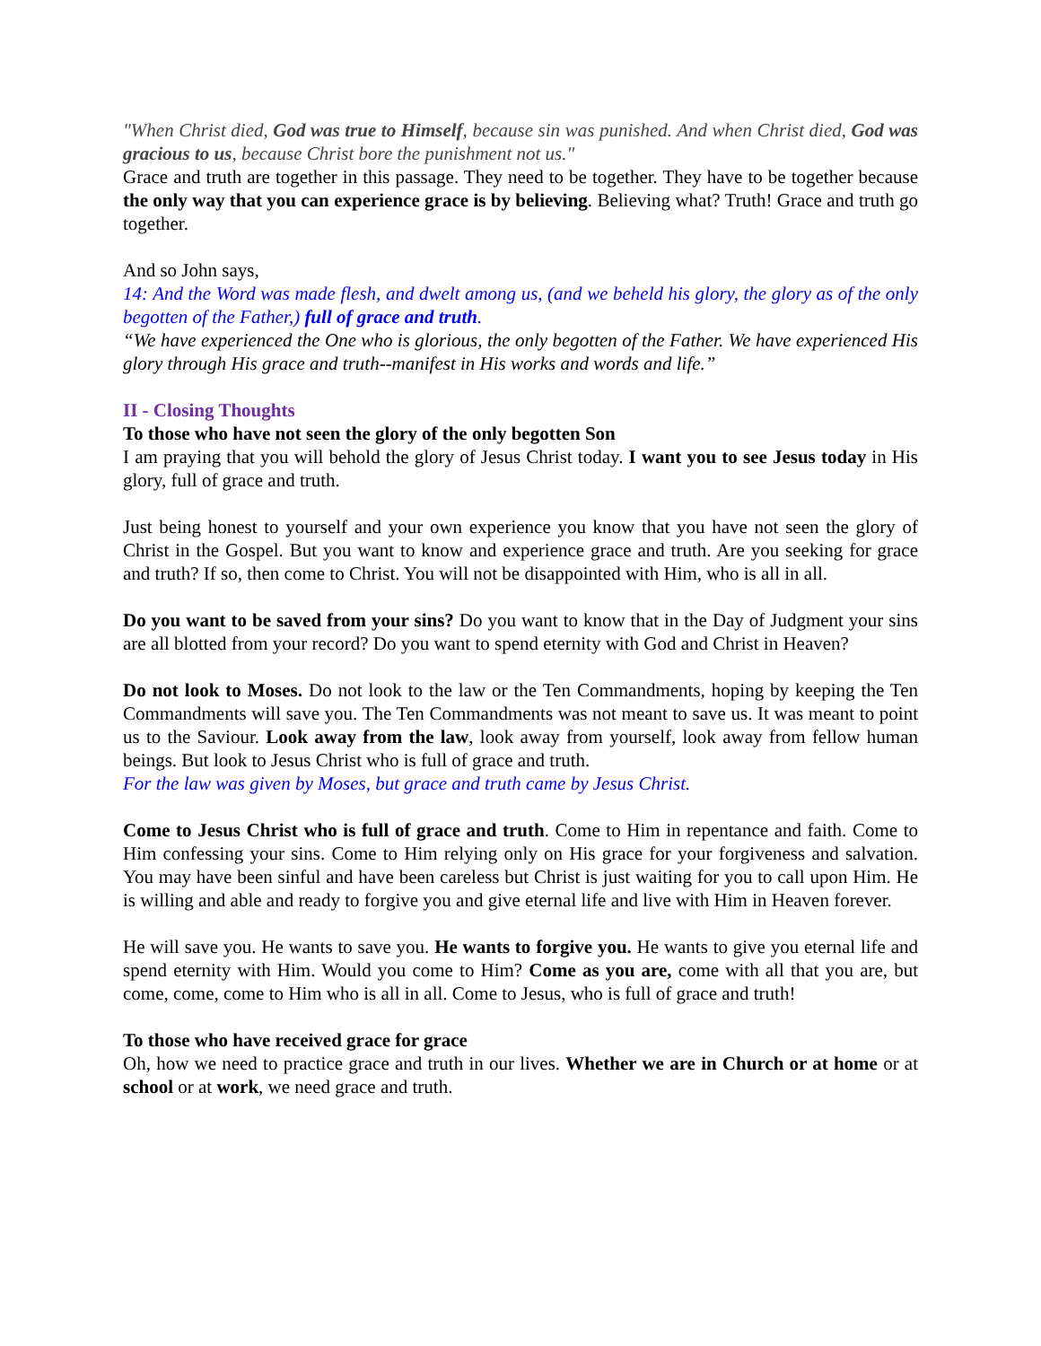"When Christ died, God was true to Himself, because sin was punished. And when Christ died, God was gracious to us, because Christ bore the punishment not us."
Grace and truth are together in this passage. They need to be together. They have to be together because the only way that you can experience grace is by believing. Believing what? Truth! Grace and truth go together.
And so John says,
14: And the Word was made flesh, and dwelt among us, (and we beheld his glory, the glory as of the only begotten of the Father,) full of grace and truth.
“We have experienced the One who is glorious, the only begotten of the Father. We have experienced His glory through His grace and truth--manifest in His works and words and life.”
II - Closing Thoughts
To those who have not seen the glory of the only begotten Son
I am praying that you will behold the glory of Jesus Christ today. I want you to see Jesus today in His glory, full of grace and truth.
Just being honest to yourself and your own experience you know that you have not seen the glory of Christ in the Gospel. But you want to know and experience grace and truth. Are you seeking for grace and truth? If so, then come to Christ. You will not be disappointed with Him, who is all in all.
Do you want to be saved from your sins? Do you want to know that in the Day of Judgment your sins are all blotted from your record? Do you want to spend eternity with God and Christ in Heaven?
Do not look to Moses. Do not look to the law or the Ten Commandments, hoping by keeping the Ten Commandments will save you. The Ten Commandments was not meant to save us. It was meant to point us to the Saviour. Look away from the law, look away from yourself, look away from fellow human beings. But look to Jesus Christ who is full of grace and truth.
For the law was given by Moses, but grace and truth came by Jesus Christ.
Come to Jesus Christ who is full of grace and truth. Come to Him in repentance and faith. Come to Him confessing your sins. Come to Him relying only on His grace for your forgiveness and salvation. You may have been sinful and have been careless but Christ is just waiting for you to call upon Him. He is willing and able and ready to forgive you and give eternal life and live with Him in Heaven forever.
He will save you. He wants to save you. He wants to forgive you. He wants to give you eternal life and spend eternity with Him. Would you come to Him? Come as you are, come with all that you are, but come, come, come to Him who is all in all. Come to Jesus, who is full of grace and truth!
To those who have received grace for grace
Oh, how we need to practice grace and truth in our lives. Whether we are in Church or at home or at school or at work, we need grace and truth.